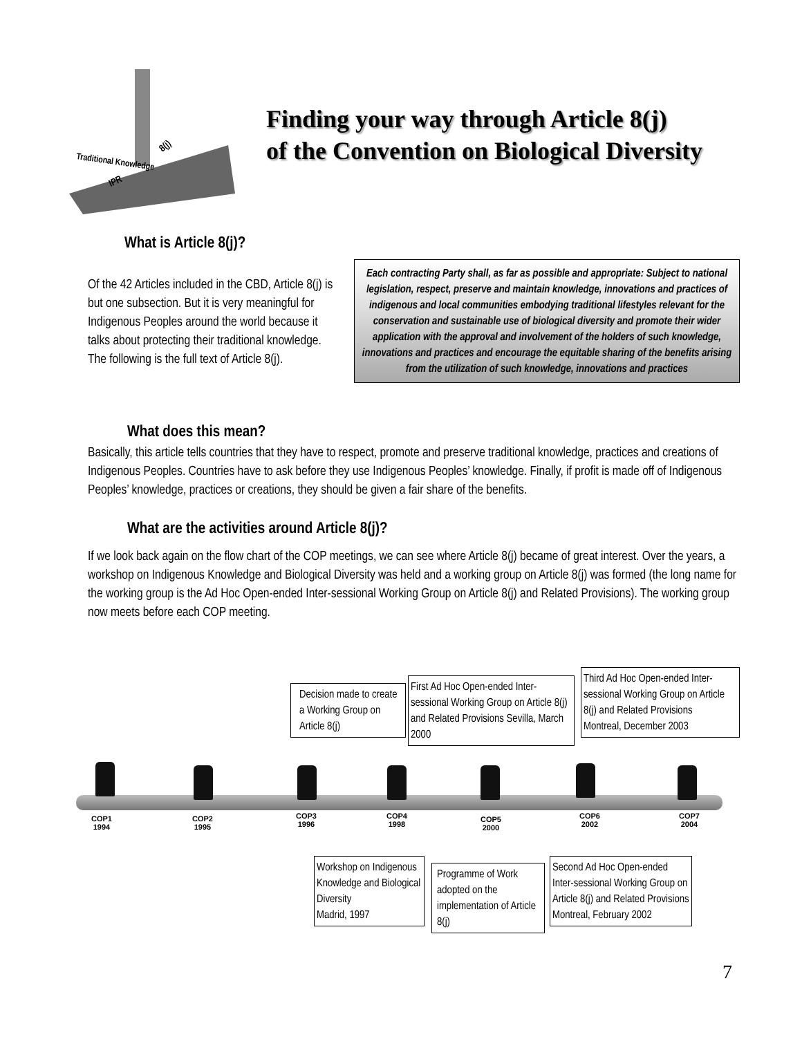Traditional Knowledge
IPR
8(j)
Finding your way through Article 8(j)
of the Convention on Biological Diversity
What is Article 8(j)?
Of the 42 Articles included in the CBD, Article 8(j) is but one subsection. But it is very meaningful for Indigenous Peoples around the world because it talks about protecting their traditional knowledge. The following is the full text of Article 8(j).
Each contracting Party shall, as far as possible and appropriate: Subject to national legislation, respect, preserve and maintain knowledge, innovations and practices of indigenous and local communities embodying traditional lifestyles relevant for the conservation and sustainable use of biological diversity and promote their wider application with the approval and involvement of the holders of such knowledge, innovations and practices and encourage the equitable sharing of the benefits arising from the utilization of such knowledge, innovations and practices
What does this mean?
Basically, this article tells countries that they have to respect, promote and preserve traditional knowledge, practices and creations of Indigenous Peoples. Countries have to ask before they use Indigenous Peoples’ knowledge. Finally, if profit is made off of Indigenous Peoples’ knowledge, practices or creations, they should be given a fair share of the benefits.
What are the activities around Article 8(j)?
If we look back again on the flow chart of the COP meetings, we can see where Article 8(j) became of great interest. Over the years, a workshop on Indigenous Knowledge and Biological Diversity was held and a working group on Article 8(j) was formed (the long name for the working group is the Ad Hoc Open-ended Inter-sessional Working Group on Article 8(j) and Related Provisions). The working group now meets before each COP meeting.
Decision made to create a Working Group on Article 8(j)
First Ad Hoc Open-ended Inter-sessional Working Group on Article 8(j) and Related Provisions Sevilla, March 2000
Third Ad Hoc Open-ended Inter-sessional Working Group on Article 8(j) and Related Provisions
Montreal, December 2003
COP1
1994
COP2
1995
COP3
1996
COP4
1998
COP5
2000
COP6
2002
COP7
2004
Workshop on Indigenous Knowledge and Biological Diversity
Madrid, 1997
Programme of Work adopted on the implementation of Article 8(j)
Second Ad Hoc Open-ended Inter-sessional Working Group on Article 8(j) and Related Provisions
Montreal, February 2002
7